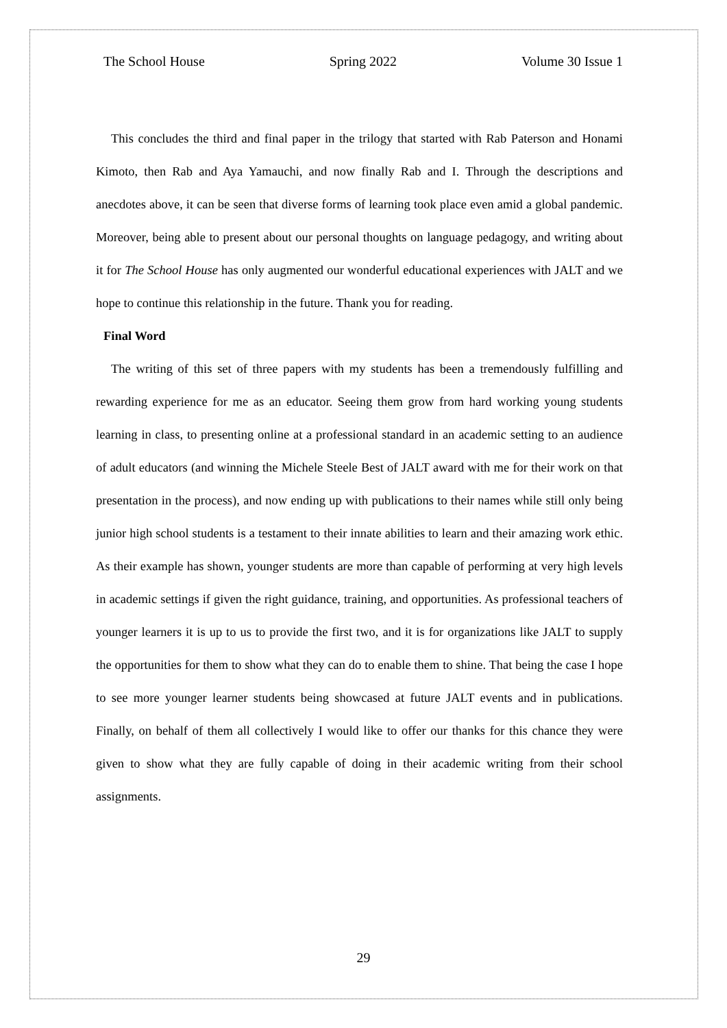The School House Spring 2022 Volume 30 Issue 1
This concludes the third and final paper in the trilogy that started with Rab Paterson and Honami Kimoto, then Rab and Aya Yamauchi, and now finally Rab and I. Through the descriptions and anecdotes above, it can be seen that diverse forms of learning took place even amid a global pandemic. Moreover, being able to present about our personal thoughts on language pedagogy, and writing about it for The School House has only augmented our wonderful educational experiences with JALT and we hope to continue this relationship in the future. Thank you for reading.
Final Word
The writing of this set of three papers with my students has been a tremendously fulfilling and rewarding experience for me as an educator. Seeing them grow from hard working young students learning in class, to presenting online at a professional standard in an academic setting to an audience of adult educators (and winning the Michele Steele Best of JALT award with me for their work on that presentation in the process), and now ending up with publications to their names while still only being junior high school students is a testament to their innate abilities to learn and their amazing work ethic. As their example has shown, younger students are more than capable of performing at very high levels in academic settings if given the right guidance, training, and opportunities. As professional teachers of younger learners it is up to us to provide the first two, and it is for organizations like JALT to supply the opportunities for them to show what they can do to enable them to shine. That being the case I hope to see more younger learner students being showcased at future JALT events and in publications. Finally, on behalf of them all collectively I would like to offer our thanks for this chance they were given to show what they are fully capable of doing in their academic writing from their school assignments.
29